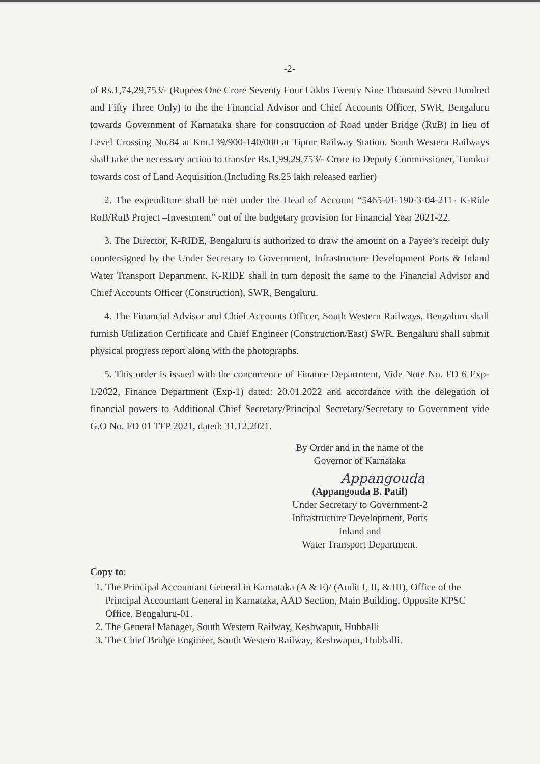-2-
of Rs.1,74,29,753/- (Rupees One Crore Seventy Four Lakhs Twenty Nine Thousand Seven Hundred and Fifty Three Only) to the the Financial Advisor and Chief Accounts Officer, SWR, Bengaluru towards Government of Karnataka share for construction of Road under Bridge (RuB) in lieu of Level Crossing No.84 at Km.139/900-140/000 at Tiptur Railway Station. South Western Railways shall take the necessary action to transfer Rs.1,99,29,753/- Crore to Deputy Commissioner, Tumkur towards cost of Land Acquisition.(Including Rs.25 lakh released earlier)
2. The expenditure shall be met under the Head of Account “5465-01-190-3-04-211- K-Ride RoB/RuB Project –Investment” out of the budgetary provision for Financial Year 2021-22.
3. The Director, K-RIDE, Bengaluru is authorized to draw the amount on a Payee’s receipt duly countersigned by the Under Secretary to Government, Infrastructure Development Ports & Inland Water Transport Department. K-RIDE shall in turn deposit the same to the Financial Advisor and Chief Accounts Officer (Construction), SWR, Bengaluru.
4. The Financial Advisor and Chief Accounts Officer, South Western Railways, Bengaluru shall furnish Utilization Certificate and Chief Engineer (Construction/East) SWR, Bengaluru shall submit physical progress report along with the photographs.
5. This order is issued with the concurrence of Finance Department, Vide Note No. FD 6 Exp-1/2022, Finance Department (Exp-1) dated: 20.01.2022 and accordance with the delegation of financial powers to Additional Chief Secretary/Principal Secretary/Secretary to Government vide G.O No. FD 01 TFP 2021, dated: 31.12.2021.
By Order and in the name of the
Governor of Karnataka
Appangouda
(Appangouda B. Patil)
Under Secretary to Government-2
Infrastructure Development, Ports Inland and
Water Transport Department.
Copy to:
1. The Principal Accountant General in Karnataka (A & E)/ (Audit I, II, & III), Office of the Principal Accountant General in Karnataka, AAD Section, Main Building, Opposite KPSC Office, Bengaluru-01.
2. The General Manager, South Western Railway, Keshwapur, Hubballi
3. The Chief Bridge Engineer, South Western Railway, Keshwapur, Hubballi.